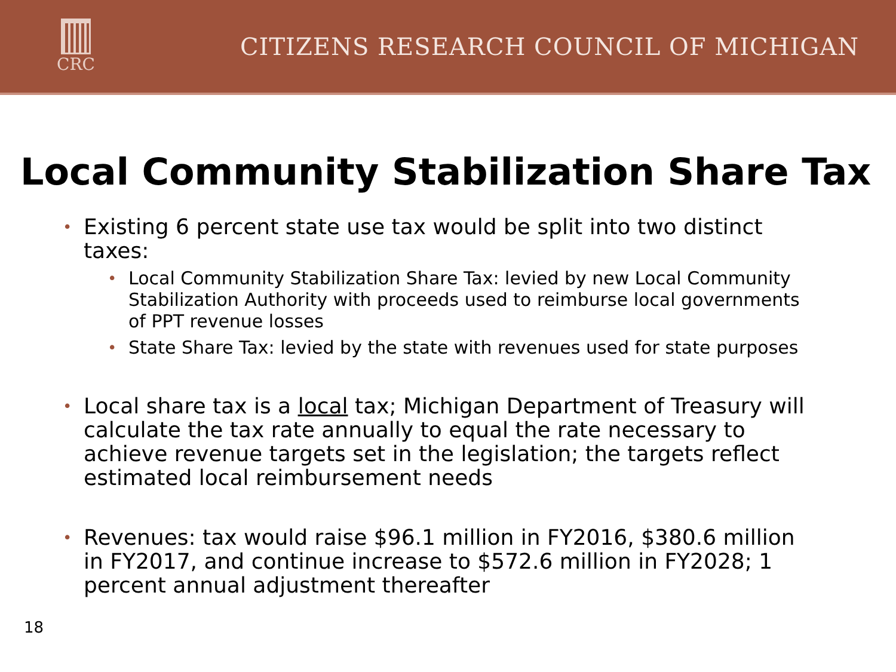CRC
CITIZENS RESEARCH COUNCIL OF MICHIGAN
Local Community Stabilization Share Tax
• Existing 6 percent state use tax would be split into two distinct taxes:
• Local Community Stabilization Share Tax: levied by new Local Community Stabilization Authority with proceeds used to reimburse local governments of PPT revenue losses
• State Share Tax: levied by the state with revenues used for state purposes
• Local share tax is a local tax; Michigan Department of Treasury will calculate the tax rate annually to equal the rate necessary to achieve revenue targets set in the legislation; the targets reflect estimated local reimbursement needs
• Revenues: tax would raise $96.1 million in FY2016, $380.6 million in FY2017, and continue increase to $572.6 million in FY2028; 1 percent annual adjustment thereafter
18